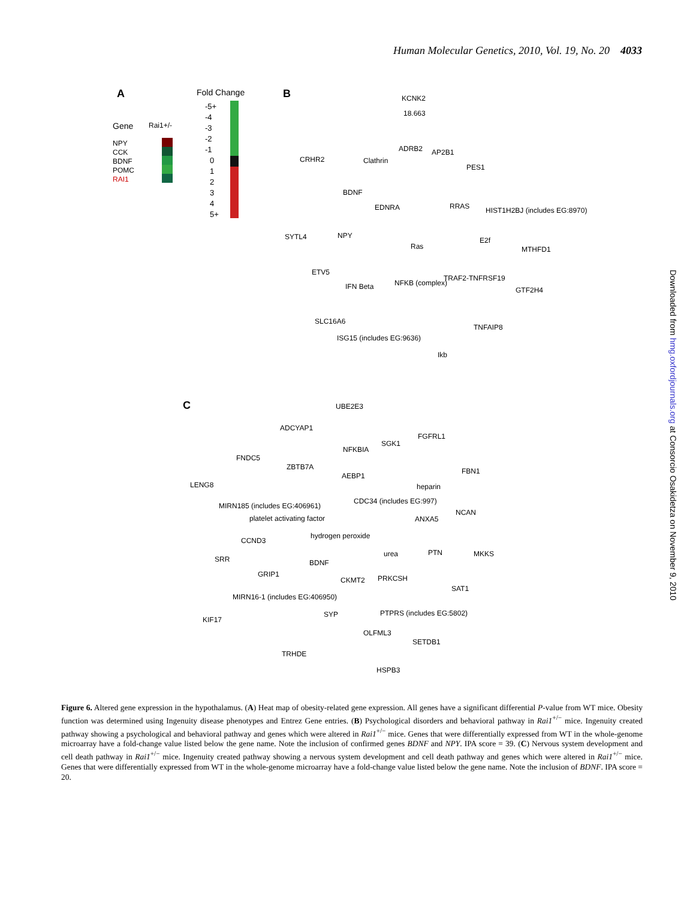Human Molecular Genetics, 2010, Vol. 19, No. 20 4033
A
Fold Change
Gene
Rai1+/-
NPY
CCK
BDNF
POMC
RAI1
-5+
-4
-3
-2
-1
0
1
2
3
4
5+
B
KCNK2
18.663
CRHR2
ADRB2
AP2B1
Clathrin
PES1
BDNF
EDNRA
RRAS
HIST1H2BJ (includes EG:8970)
SYTL4
NPY
Ras
E2f
MTHFD1
ETV5
IFN Beta
NFKB (complex)
TRAF2-TNFRSF19
GTF2H4
SLC16A6
ISG15 (includes EG:9636)
TNFAIP8
Ikb
C
UBE2E3
ADCYAP1
FGFRL1
NFKBIA
SGK1
FNDC5
ZBTB7A
FBN1
AEBP1
LENG8
heparin
MIRN185 (includes EG:406961)
CDC34 (includes EG:997)
platelet activating factor
NCAN
ANXA5
hydrogen peroxide
CCND3
urea
PTN
MKKS
SRR
BDNF
GRIP1
CKMT2
PRKCSH
SAT1
MIRN16-1 (includes EG:406950)
SYP
PTPRS (includes EG:5802)
KIF17
OLFML3
SETDB1
TRHDE
HSPB3
Downloaded from hmg.oxfordjournals.org at Consorcio Osakidetza on November 9, 2010
Figure 6. Altered gene expression in the hypothalamus. (A) Heat map of obesity-related gene expression. All genes have a significant differential P-value from WT mice. Obesity function was determined using Ingenuity disease phenotypes and Entrez Gene entries. (B) Psychological disorders and behavioral pathway in Rai1<sup>+/−</sup> mice. Ingenuity created pathway showing a psychological and behavioral pathway and genes which were altered in Rai1<sup>+/−</sup> mice. Genes that were differentially expressed from WT in the whole-genome microarray have a fold-change value listed below the gene name. Note the inclusion of confirmed genes BDNF and NPY. IPA score = 39. (C) Nervous system development and cell death pathway in Rai1<sup>+/−</sup> mice. Ingenuity created pathway showing a nervous system development and cell death pathway and genes which were altered in Rai1<sup>+/−</sup> mice. Genes that were differentially expressed from WT in the whole-genome microarray have a fold-change value listed below the gene name. Note the inclusion of BDNF. IPA score = 20.